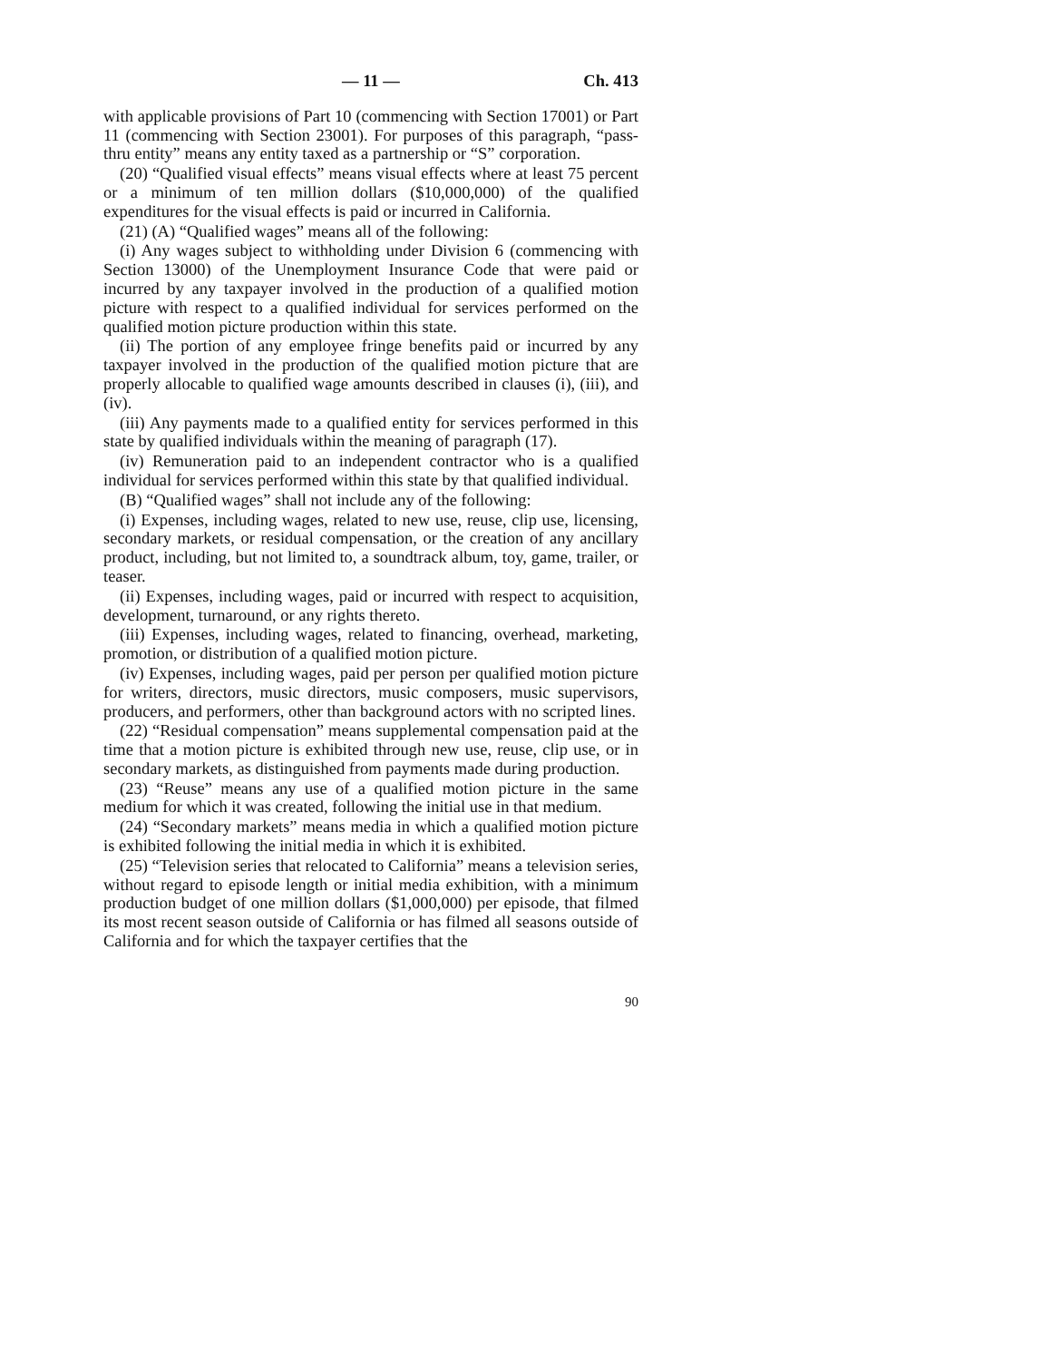— 11 — Ch. 413
with applicable provisions of Part 10 (commencing with Section 17001) or Part 11 (commencing with Section 23001). For purposes of this paragraph, “pass-thru entity” means any entity taxed as a partnership or “S” corporation.
(20) “Qualified visual effects” means visual effects where at least 75 percent or a minimum of ten million dollars ($10,000,000) of the qualified expenditures for the visual effects is paid or incurred in California.
(21) (A) “Qualified wages” means all of the following:
(i) Any wages subject to withholding under Division 6 (commencing with Section 13000) of the Unemployment Insurance Code that were paid or incurred by any taxpayer involved in the production of a qualified motion picture with respect to a qualified individual for services performed on the qualified motion picture production within this state.
(ii) The portion of any employee fringe benefits paid or incurred by any taxpayer involved in the production of the qualified motion picture that are properly allocable to qualified wage amounts described in clauses (i), (iii), and (iv).
(iii) Any payments made to a qualified entity for services performed in this state by qualified individuals within the meaning of paragraph (17).
(iv) Remuneration paid to an independent contractor who is a qualified individual for services performed within this state by that qualified individual.
(B) “Qualified wages” shall not include any of the following:
(i) Expenses, including wages, related to new use, reuse, clip use, licensing, secondary markets, or residual compensation, or the creation of any ancillary product, including, but not limited to, a soundtrack album, toy, game, trailer, or teaser.
(ii) Expenses, including wages, paid or incurred with respect to acquisition, development, turnaround, or any rights thereto.
(iii) Expenses, including wages, related to financing, overhead, marketing, promotion, or distribution of a qualified motion picture.
(iv) Expenses, including wages, paid per person per qualified motion picture for writers, directors, music directors, music composers, music supervisors, producers, and performers, other than background actors with no scripted lines.
(22) “Residual compensation” means supplemental compensation paid at the time that a motion picture is exhibited through new use, reuse, clip use, or in secondary markets, as distinguished from payments made during production.
(23) “Reuse” means any use of a qualified motion picture in the same medium for which it was created, following the initial use in that medium.
(24) “Secondary markets” means media in which a qualified motion picture is exhibited following the initial media in which it is exhibited.
(25) “Television series that relocated to California” means a television series, without regard to episode length or initial media exhibition, with a minimum production budget of one million dollars ($1,000,000) per episode, that filmed its most recent season outside of California or has filmed all seasons outside of California and for which the taxpayer certifies that the
90